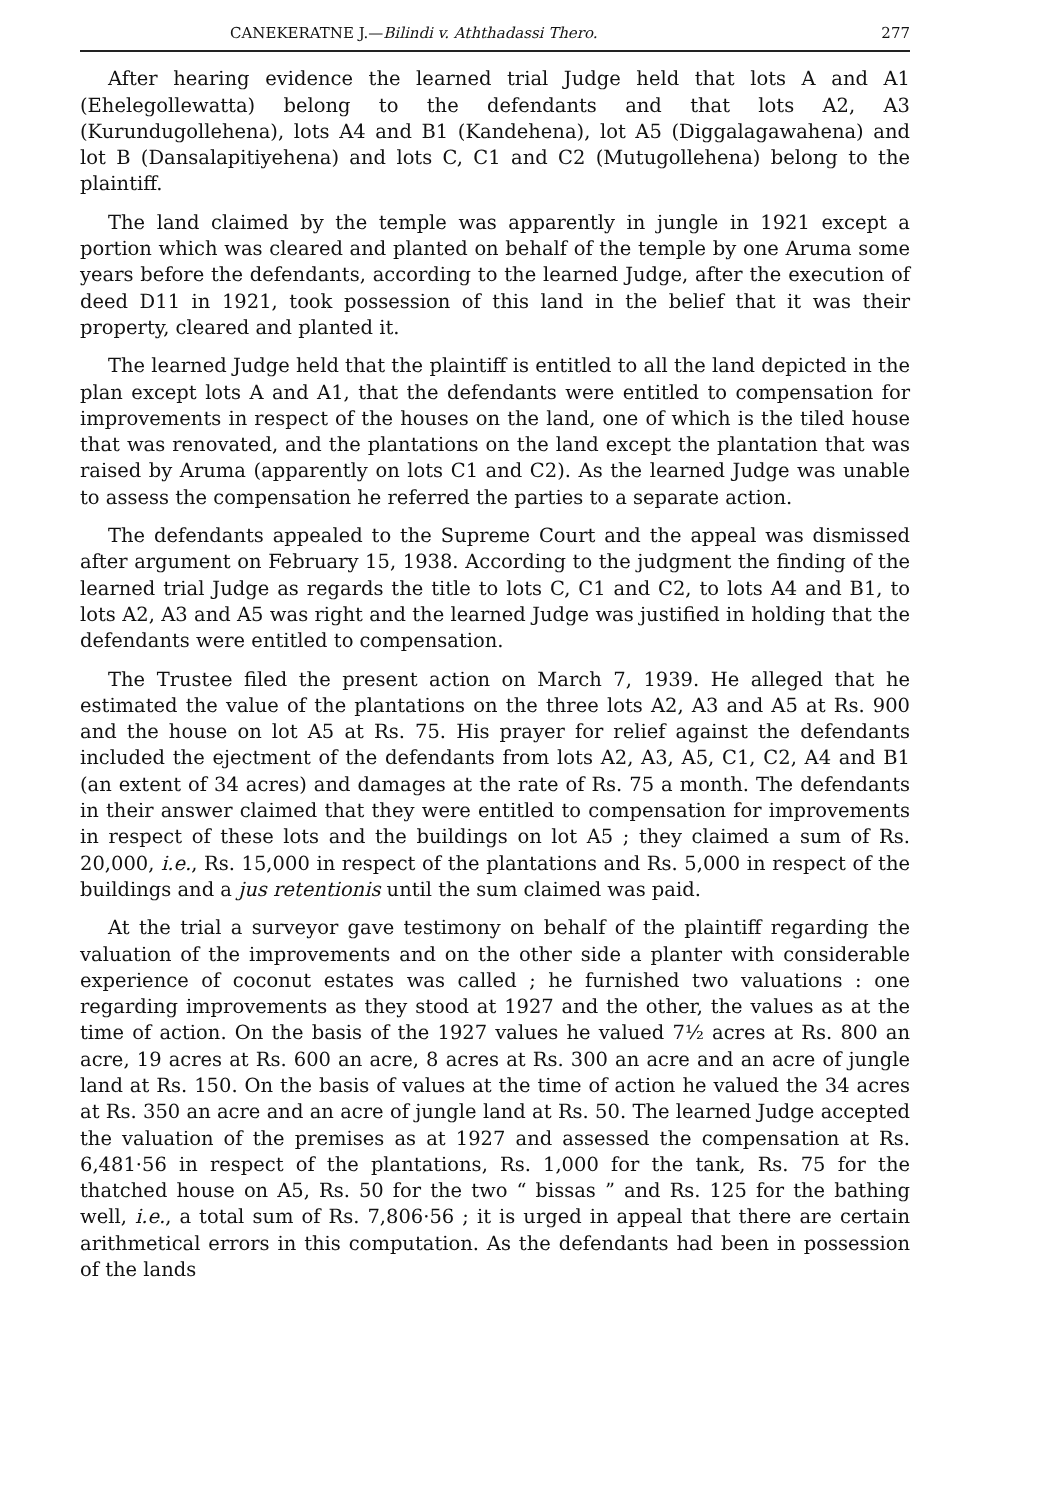CANEKERATNE J.—Bilindi v. Aththadassi Thero. 277
After hearing evidence the learned trial Judge held that lots A and A1 (Ehelegollewatta) belong to the defendants and that lots A2, A3 (Kurundugollehena), lots A4 and B1 (Kandehena), lot A5 (Diggalagawahena) and lot B (Dansalapitiyehena) and lots C, C1 and C2 (Mutugollehena) belong to the plaintiff.
The land claimed by the temple was apparently in jungle in 1921 except a portion which was cleared and planted on behalf of the temple by one Aruma some years before the defendants, according to the learned Judge, after the execution of deed D11 in 1921, took possession of this land in the belief that it was their property, cleared and planted it.
The learned Judge held that the plaintiff is entitled to all the land depicted in the plan except lots A and A1, that the defendants were entitled to compensation for improvements in respect of the houses on the land, one of which is the tiled house that was renovated, and the plantations on the land except the plantation that was raised by Aruma (apparently on lots C1 and C2). As the learned Judge was unable to assess the compensation he referred the parties to a separate action.
The defendants appealed to the Supreme Court and the appeal was dismissed after argument on February 15, 1938. According to the judgment the finding of the learned trial Judge as regards the title to lots C, C1 and C2, to lots A4 and B1, to lots A2, A3 and A5 was right and the learned Judge was justified in holding that the defendants were entitled to compensation.
The Trustee filed the present action on March 7, 1939. He alleged that he estimated the value of the plantations on the three lots A2, A3 and A5 at Rs. 900 and the house on lot A5 at Rs. 75. His prayer for relief against the defendants included the ejectment of the defendants from lots A2, A3, A5, C1, C2, A4 and B1 (an extent of 34 acres) and damages at the rate of Rs. 75 a month. The defendants in their answer claimed that they were entitled to compensation for improvements in respect of these lots and the buildings on lot A5 ; they claimed a sum of Rs. 20,000, i.e., Rs. 15,000 in respect of the plantations and Rs. 5,000 in respect of the buildings and a jus retentionis until the sum claimed was paid.
At the trial a surveyor gave testimony on behalf of the plaintiff regarding the valuation of the improvements and on the other side a planter with considerable experience of coconut estates was called ; he furnished two valuations : one regarding improvements as they stood at 1927 and the other, the values as at the time of action. On the basis of the 1927 values he valued 7½ acres at Rs. 800 an acre, 19 acres at Rs. 600 an acre, 8 acres at Rs. 300 an acre and an acre of jungle land at Rs. 150. On the basis of values at the time of action he valued the 34 acres at Rs. 350 an acre and an acre of jungle land at Rs. 50. The learned Judge accepted the valuation of the premises as at 1927 and assessed the compensation at Rs. 6,481·56 in respect of the plantations, Rs. 1,000 for the tank, Rs. 75 for the thatched house on A5, Rs. 50 for the two “ bissas ” and Rs. 125 for the bathing well, i.e., a total sum of Rs. 7,806·56 ; it is urged in appeal that there are certain arithmetical errors in this computation. As the defendants had been in possession of the lands